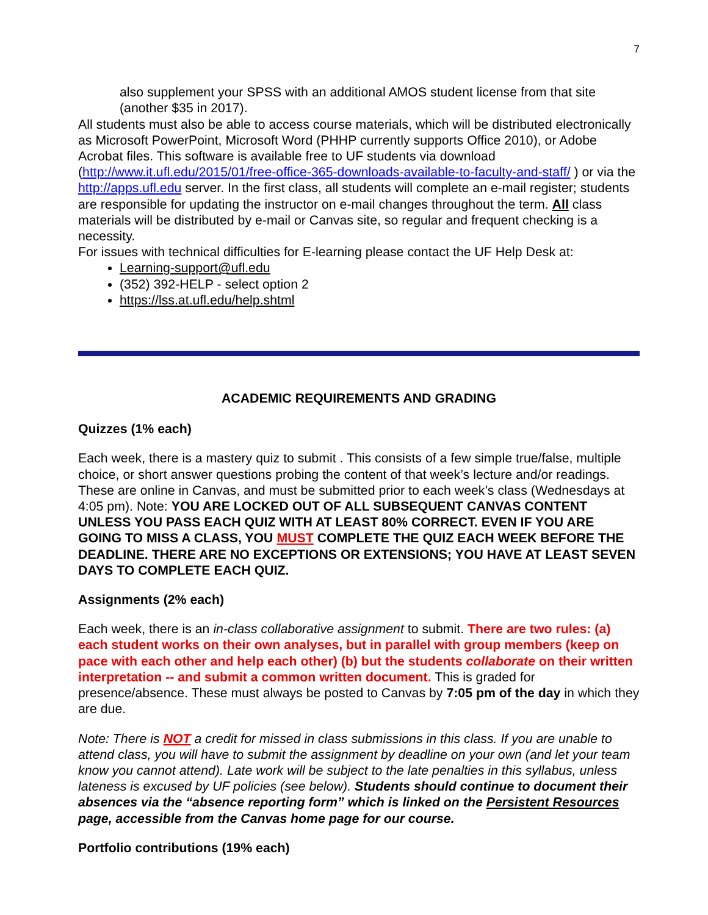7
also supplement your SPSS with an additional AMOS student license from that site (another $35 in 2017).
All students must also be able to access course materials, which will be distributed electronically as Microsoft PowerPoint, Microsoft Word (PHHP currently supports Office 2010), or Adobe Acrobat files. This software is available free to UF students via download (http://www.it.ufl.edu/2015/01/free-office-365-downloads-available-to-faculty-and-staff/ ) or via the http://apps.ufl.edu server. In the first class, all students will complete an e-mail register; students are responsible for updating the instructor on e-mail changes throughout the term. All class materials will be distributed by e-mail or Canvas site, so regular and frequent checking is a necessity.
For issues with technical difficulties for E-learning please contact the UF Help Desk at:
Learning-support@ufl.edu
(352) 392-HELP - select option 2
https://lss.at.ufl.edu/help.shtml
ACADEMIC REQUIREMENTS AND GRADING
Quizzes (1% each)
Each week, there is a mastery quiz to submit . This consists of a few simple true/false, multiple choice, or short answer questions probing the content of that week’s lecture and/or readings. These are online in Canvas, and must be submitted prior to each week’s class (Wednesdays at 4:05 pm). Note: YOU ARE LOCKED OUT OF ALL SUBSEQUENT CANVAS CONTENT UNLESS YOU PASS EACH QUIZ WITH AT LEAST 80% CORRECT. EVEN IF YOU ARE GOING TO MISS A CLASS, YOU MUST COMPLETE THE QUIZ EACH WEEK BEFORE THE DEADLINE. THERE ARE NO EXCEPTIONS OR EXTENSIONS; YOU HAVE AT LEAST SEVEN DAYS TO COMPLETE EACH QUIZ.
Assignments (2% each)
Each week, there is an in-class collaborative assignment to submit. There are two rules: (a) each student works on their own analyses, but in parallel with group members (keep on pace with each other and help each other) (b) but the students collaborate on their written interpretation -- and submit a common written document. This is graded for presence/absence. These must always be posted to Canvas by 7:05 pm of the day in which they are due.
Note: There is NOT a credit for missed in class submissions in this class. If you are unable to attend class, you will have to submit the assignment by deadline on your own (and let your team know you cannot attend). Late work will be subject to the late penalties in this syllabus, unless lateness is excused by UF policies (see below). Students should continue to document their absences via the “absence reporting form” which is linked on the Persistent Resources page, accessible from the Canvas home page for our course.
Portfolio contributions (19% each)